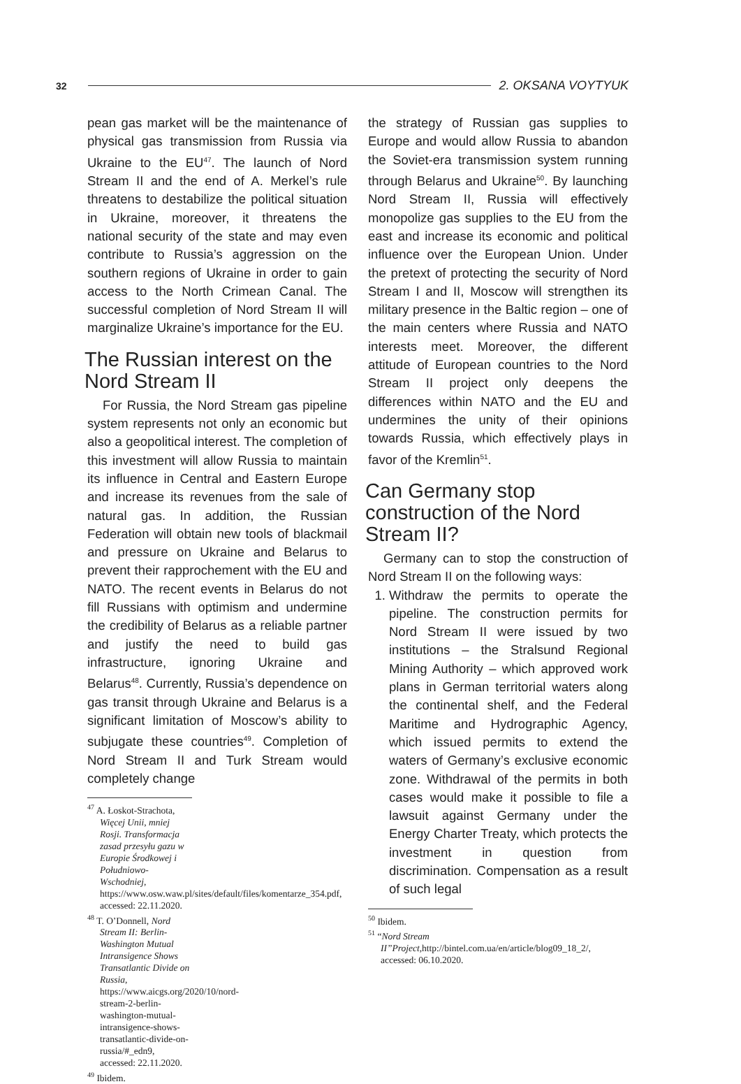32 2. OKSANA VOYTYUK
pean gas market will be the maintenance of physical gas transmission from Russia via Ukraine to the EU<sup>47</sup>. The launch of Nord Stream II and the end of A. Merkel’s rule threatens to destabilize the political situation in Ukraine, moreover, it threatens the national security of the state and may even contribute to Russia’s aggression on the southern regions of Ukraine in order to gain access to the North Crimean Canal. The successful completion of Nord Stream II will marginalize Ukraine’s importance for the EU.
The Russian interest on the Nord Stream II
For Russia, the Nord Stream gas pipeline system represents not only an economic but also a geopolitical interest. The completion of this investment will allow Russia to maintain its influence in Central and Eastern Europe and increase its revenues from the sale of natural gas. In addition, the Russian Federation will obtain new tools of blackmail and pressure on Ukraine and Belarus to prevent their rapprochement with the EU and NATO. The recent events in Belarus do not fill Russians with optimism and undermine the credibility of Belarus as a reliable partner and justify the need to build gas infrastructure, ignoring Ukraine and Belarus<sup>48</sup>. Currently, Russia’s dependence on gas transit through Ukraine and Belarus is a significant limitation of Moscow’s ability to subjugate these countries<sup>49</sup>. Completion of Nord Stream II and Turk Stream would completely change
<sup>47</sup> A. Łoskot-Strachota, Więcej Unii, mniej Rosji. Transformacja zasad przesyłu gazu w Europie Środkowej i Południowo-Wschodniej, https://www.osw.waw.pl/sites/default/files/komentarze_354.pdf, accessed: 22.11.2020.
<sup>48</sup> T. O’Donnell, Nord Stream II: Berlin-Washington Mutual Intransigence Shows Transatlantic Divide on Russia, https://www.aicgs.org/2020/10/nord-stream-2-berlin-washington-mutual-intransigence-shows-transatlantic-divide-on-russia/#_edn9, accessed: 22.11.2020.
<sup>49</sup> Ibidem.
the strategy of Russian gas supplies to Europe and would allow Russia to abandon the Soviet-era transmission system running through Belarus and Ukraine<sup>50</sup>. By launching Nord Stream II, Russia will effectively monopolize gas supplies to the EU from the east and increase its economic and political influence over the European Union. Under the pretext of protecting the security of Nord Stream I and II, Moscow will strengthen its military presence in the Baltic region – one of the main centers where Russia and NATO interests meet. Moreover, the different attitude of European countries to the Nord Stream II project only deepens the differences within NATO and the EU and undermines the unity of their opinions towards Russia, which effectively plays in favor of the Kremlin<sup>51</sup>.
Can Germany stop construction of the Nord Stream II?
Germany can to stop the construction of Nord Stream II on the following ways:
1. Withdraw the permits to operate the pipeline. The construction permits for Nord Stream II were issued by two institutions – the Stralsund Regional Mining Authority – which approved work plans in German territorial waters along the continental shelf, and the Federal Maritime and Hydrographic Agency, which issued permits to extend the waters of Germany’s exclusive economic zone. Withdrawal of the permits in both cases would make it possible to file a lawsuit against Germany under the Energy Charter Treaty, which protects the investment in question from discrimination. Compensation as a result of such legal
<sup>50</sup> Ibidem.
<sup>51</sup> “Nord Stream II”Project, http://bintel.com.ua/en/article/blog09_18_2/, accessed: 06.10.2020.